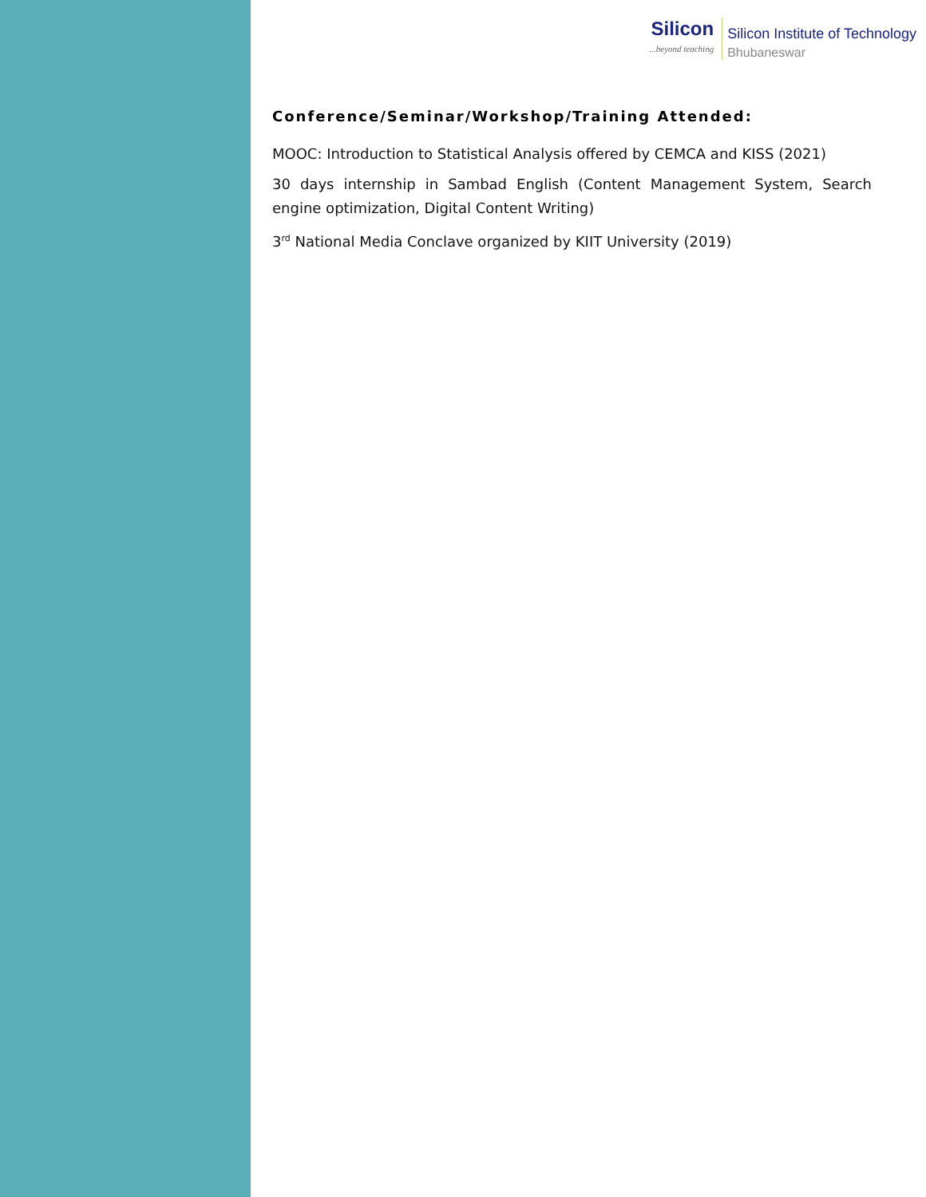Silicon...beyond teaching
Silicon Institute of Technology
Bhubaneswar
Conference/Seminar/Workshop/Training Attended:
MOOC: Introduction to Statistical Analysis offered by CEMCA and KISS (2021)
30 days internship in Sambad English (Content Management System, Search engine optimization, Digital Content Writing)
3<sup>rd</sup> National Media Conclave organized by KIIT University (2019)